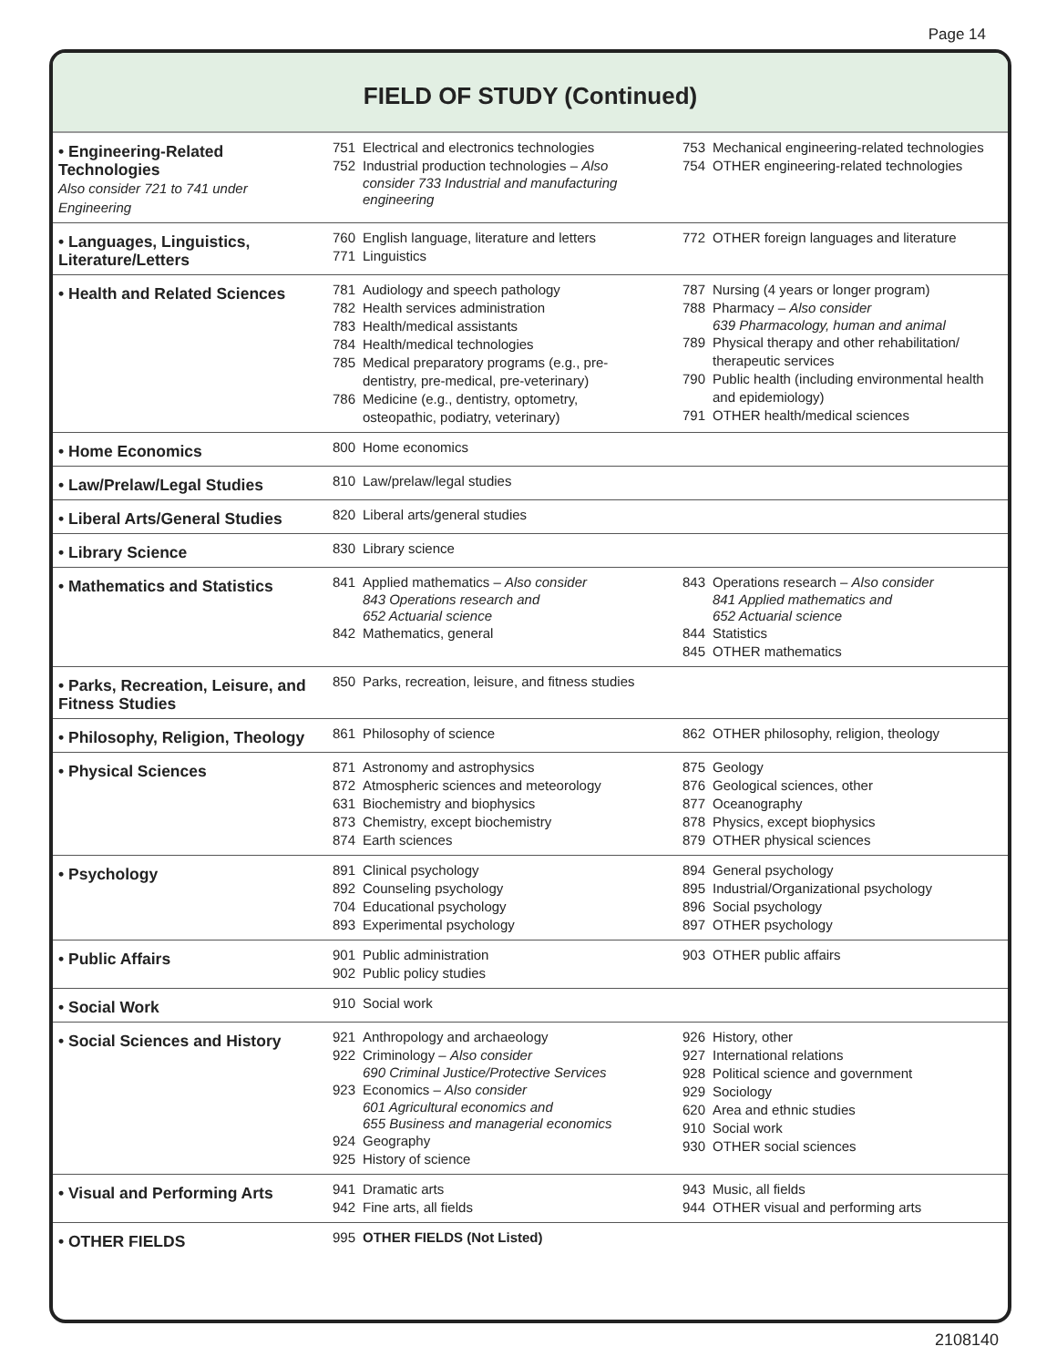Page 14
FIELD OF STUDY (Continued)
| • Engineering-Related Technologies Also consider 721 to 741 under Engineering | 751 Electrical and electronics technologies 752 Industrial production technologies – Also consider 733 Industrial and manufacturing engineering | 753 Mechanical engineering-related technologies 754 OTHER engineering-related technologies |
| • Languages, Linguistics, Literature/Letters | 760 English language, literature and letters 771 Linguistics | 772 OTHER foreign languages and literature |
| • Health and Related Sciences | 781 Audiology and speech pathology 782 Health services administration 783 Health/medical assistants 784 Health/medical technologies 785 Medical preparatory programs (e.g., pre- dentistry, pre-medical, pre-veterinary) 786 Medicine (e.g., dentistry, optometry, osteopathic, podiatry, veterinary) | 787 Nursing (4 years or longer program) 788 Pharmacy – Also consider 639 Pharmacology, human and animal 789 Physical therapy and other rehabilitation/ therapeutic services 790 Public health (including environmental health and epidemiology) 791 OTHER health/medical sciences |
| • Home Economics | 800 Home economics | |
| • Law/Prelaw/Legal Studies | 810 Law/prelaw/legal studies | |
| • Liberal Arts/General Studies | 820 Liberal arts/general studies | |
| • Library Science | 830 Library science | |
| • Mathematics and Statistics | 841 Applied mathematics – Also consider 843 Operations research and 652 Actuarial science 842 Mathematics, general | 843 Operations research – Also consider 841 Applied mathematics and 652 Actuarial science 844 Statistics 845 OTHER mathematics |
| • Parks, Recreation, Leisure, and Fitness Studies | 850 Parks, recreation, leisure, and fitness studies | |
| • Philosophy, Religion, Theology | 861 Philosophy of science | 862 OTHER philosophy, religion, theology |
| • Physical Sciences | 871 Astronomy and astrophysics 872 Atmospheric sciences and meteorology 631 Biochemistry and biophysics 873 Chemistry, except biochemistry 874 Earth sciences | 875 Geology 876 Geological sciences, other 877 Oceanography 878 Physics, except biophysics 879 OTHER physical sciences |
| • Psychology | 891 Clinical psychology 892 Counseling psychology 704 Educational psychology 893 Experimental psychology | 894 General psychology 895 Industrial/Organizational psychology 896 Social psychology 897 OTHER psychology |
| • Public Affairs | 901 Public administration 902 Public policy studies | 903 OTHER public affairs |
| • Social Work | 910 Social work | |
| • Social Sciences and History | 921 Anthropology and archaeology 922 Criminology – Also consider 690 Criminal Justice/Protective Services 923 Economics – Also consider 601 Agricultural economics and 655 Business and managerial economics 924 Geography 925 History of science | 926 History, other 927 International relations 928 Political science and government 929 Sociology 620 Area and ethnic studies 910 Social work 930 OTHER social sciences |
| • Visual and Performing Arts | 941 Dramatic arts 942 Fine arts, all fields | 943 Music, all fields 944 OTHER visual and performing arts |
| • OTHER FIELDS | 995 OTHER FIELDS (Not Listed) | |
2108140